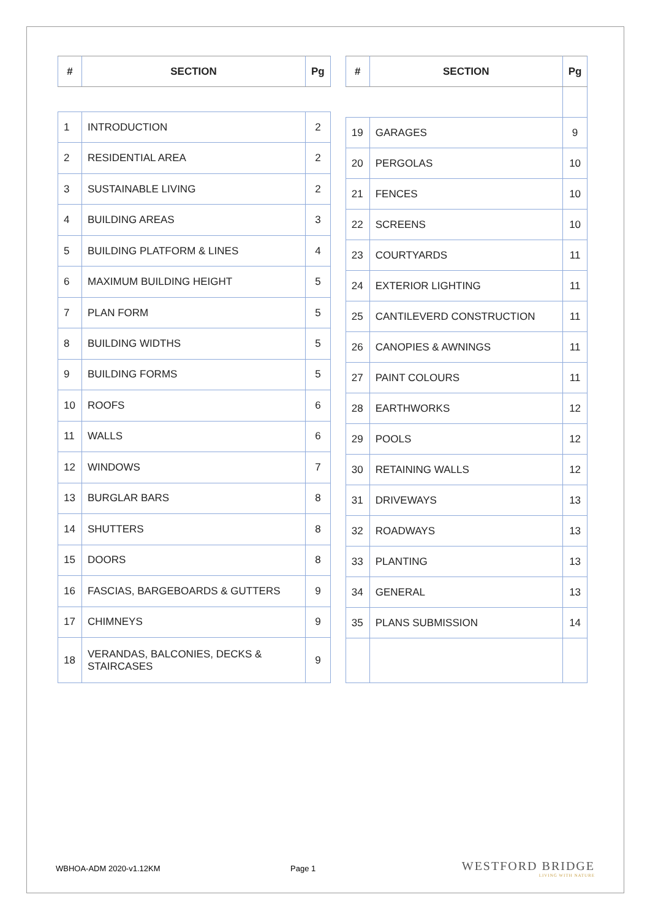| # | SECTION | Pg |
| --- | --- | --- |
| 1 | INTRODUCTION | 2 |
| 2 | RESIDENTIAL AREA | 2 |
| 3 | SUSTAINABLE LIVING | 2 |
| 4 | BUILDING AREAS | 3 |
| 5 | BUILDING PLATFORM & LINES | 4 |
| 6 | MAXIMUM BUILDING HEIGHT | 5 |
| 7 | PLAN FORM | 5 |
| 8 | BUILDING WIDTHS | 5 |
| 9 | BUILDING FORMS | 5 |
| 10 | ROOFS | 6 |
| 11 | WALLS | 6 |
| 12 | WINDOWS | 7 |
| 13 | BURGLAR BARS | 8 |
| 14 | SHUTTERS | 8 |
| 15 | DOORS | 8 |
| 16 | FASCIAS, BARGEBOARDS & GUTTERS | 9 |
| 17 | CHIMNEYS | 9 |
| 18 | VERANDAS, BALCONIES, DECKS & STAIRCASES | 9 |
| # | SECTION | Pg |
| --- | --- | --- |
| 19 | GARAGES | 9 |
| 20 | PERGOLAS | 10 |
| 21 | FENCES | 10 |
| 22 | SCREENS | 10 |
| 23 | COURTYARDS | 11 |
| 24 | EXTERIOR LIGHTING | 11 |
| 25 | CANTILEVERD CONSTRUCTION | 11 |
| 26 | CANOPIES & AWNINGS | 11 |
| 27 | PAINT COLOURS | 11 |
| 28 | EARTHWORKS | 12 |
| 29 | POOLS | 12 |
| 30 | RETAINING WALLS | 12 |
| 31 | DRIVEWAYS | 13 |
| 32 | ROADWAYS | 13 |
| 33 | PLANTING | 13 |
| 34 | GENERAL | 13 |
| 35 | PLANS SUBMISSION | 14 |
WBHOA-ADM 2020-v1.12KM Page 1
WESTFORD BRIDGE
LIVING WITH NATURE